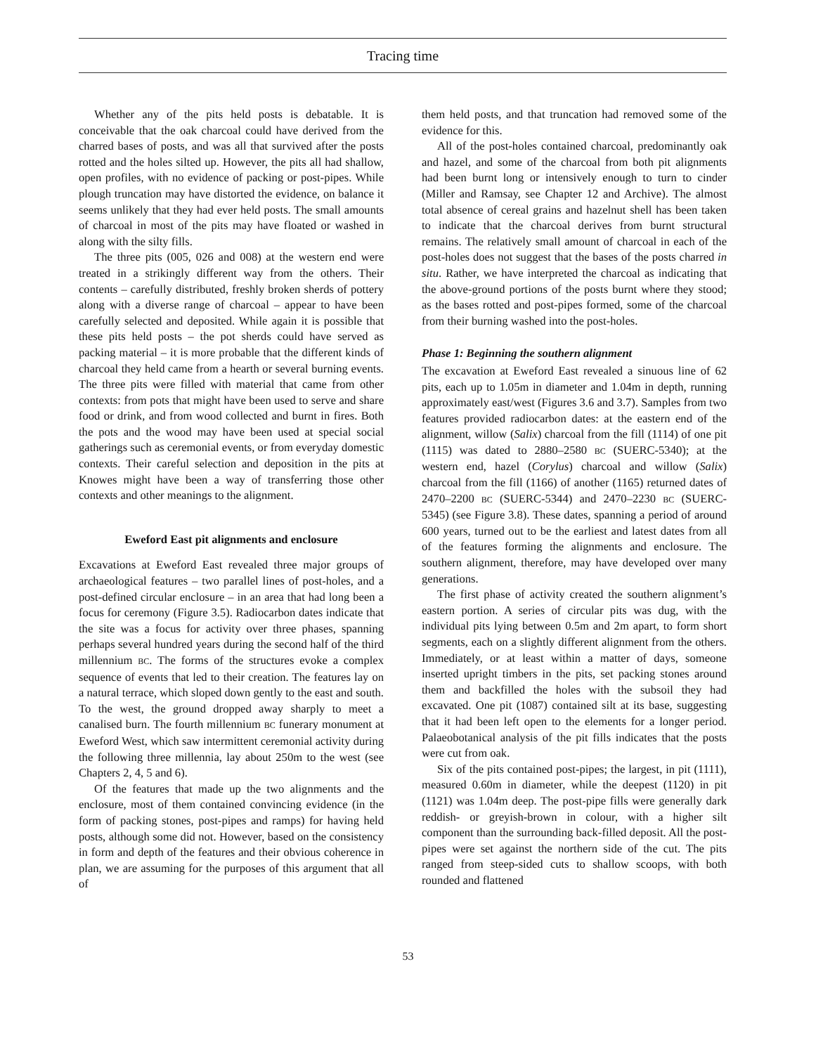Tracing time
Whether any of the pits held posts is debatable. It is conceivable that the oak charcoal could have derived from the charred bases of posts, and was all that survived after the posts rotted and the holes silted up. However, the pits all had shallow, open profiles, with no evidence of packing or post-pipes. While plough truncation may have distorted the evidence, on balance it seems unlikely that they had ever held posts. The small amounts of charcoal in most of the pits may have floated or washed in along with the silty fills.
The three pits (005, 026 and 008) at the western end were treated in a strikingly different way from the others. Their contents – carefully distributed, freshly broken sherds of pottery along with a diverse range of charcoal – appear to have been carefully selected and deposited. While again it is possible that these pits held posts – the pot sherds could have served as packing material – it is more probable that the different kinds of charcoal they held came from a hearth or several burning events. The three pits were filled with material that came from other contexts: from pots that might have been used to serve and share food or drink, and from wood collected and burnt in fires. Both the pots and the wood may have been used at special social gatherings such as ceremonial events, or from everyday domestic contexts. Their careful selection and deposition in the pits at Knowes might have been a way of transferring those other contexts and other meanings to the alignment.
Eweford East pit alignments and enclosure
Excavations at Eweford East revealed three major groups of archaeological features – two parallel lines of post-holes, and a post-defined circular enclosure – in an area that had long been a focus for ceremony (Figure 3.5). Radiocarbon dates indicate that the site was a focus for activity over three phases, spanning perhaps several hundred years during the second half of the third millennium BC. The forms of the structures evoke a complex sequence of events that led to their creation. The features lay on a natural terrace, which sloped down gently to the east and south. To the west, the ground dropped away sharply to meet a canalised burn. The fourth millennium BC funerary monument at Eweford West, which saw intermittent ceremonial activity during the following three millennia, lay about 250m to the west (see Chapters 2, 4, 5 and 6).
Of the features that made up the two alignments and the enclosure, most of them contained convincing evidence (in the form of packing stones, post-pipes and ramps) for having held posts, although some did not. However, based on the consistency in form and depth of the features and their obvious coherence in plan, we are assuming for the purposes of this argument that all of
them held posts, and that truncation had removed some of the evidence for this.
All of the post-holes contained charcoal, predominantly oak and hazel, and some of the charcoal from both pit alignments had been burnt long or intensively enough to turn to cinder (Miller and Ramsay, see Chapter 12 and Archive). The almost total absence of cereal grains and hazelnut shell has been taken to indicate that the charcoal derives from burnt structural remains. The relatively small amount of charcoal in each of the post-holes does not suggest that the bases of the posts charred in situ. Rather, we have interpreted the charcoal as indicating that the above-ground portions of the posts burnt where they stood; as the bases rotted and post-pipes formed, some of the charcoal from their burning washed into the post-holes.
Phase 1: Beginning the southern alignment
The excavation at Eweford East revealed a sinuous line of 62 pits, each up to 1.05m in diameter and 1.04m in depth, running approximately east/west (Figures 3.6 and 3.7). Samples from two features provided radiocarbon dates: at the eastern end of the alignment, willow (Salix) charcoal from the fill (1114) of one pit (1115) was dated to 2880–2580 BC (SUERC-5340); at the western end, hazel (Corylus) charcoal and willow (Salix) charcoal from the fill (1166) of another (1165) returned dates of 2470–2200 BC (SUERC-5344) and 2470–2230 BC (SUERC-5345) (see Figure 3.8). These dates, spanning a period of around 600 years, turned out to be the earliest and latest dates from all of the features forming the alignments and enclosure. The southern alignment, therefore, may have developed over many generations.
The first phase of activity created the southern alignment’s eastern portion. A series of circular pits was dug, with the individual pits lying between 0.5m and 2m apart, to form short segments, each on a slightly different alignment from the others. Immediately, or at least within a matter of days, someone inserted upright timbers in the pits, set packing stones around them and backfilled the holes with the subsoil they had excavated. One pit (1087) contained silt at its base, suggesting that it had been left open to the elements for a longer period. Palaeobotanical analysis of the pit fills indicates that the posts were cut from oak.
Six of the pits contained post-pipes; the largest, in pit (1111), measured 0.60m in diameter, while the deepest (1120) in pit (1121) was 1.04m deep. The post-pipe fills were generally dark reddish- or greyish-brown in colour, with a higher silt component than the surrounding back-filled deposit. All the post-pipes were set against the northern side of the cut. The pits ranged from steep-sided cuts to shallow scoops, with both rounded and flattened
53